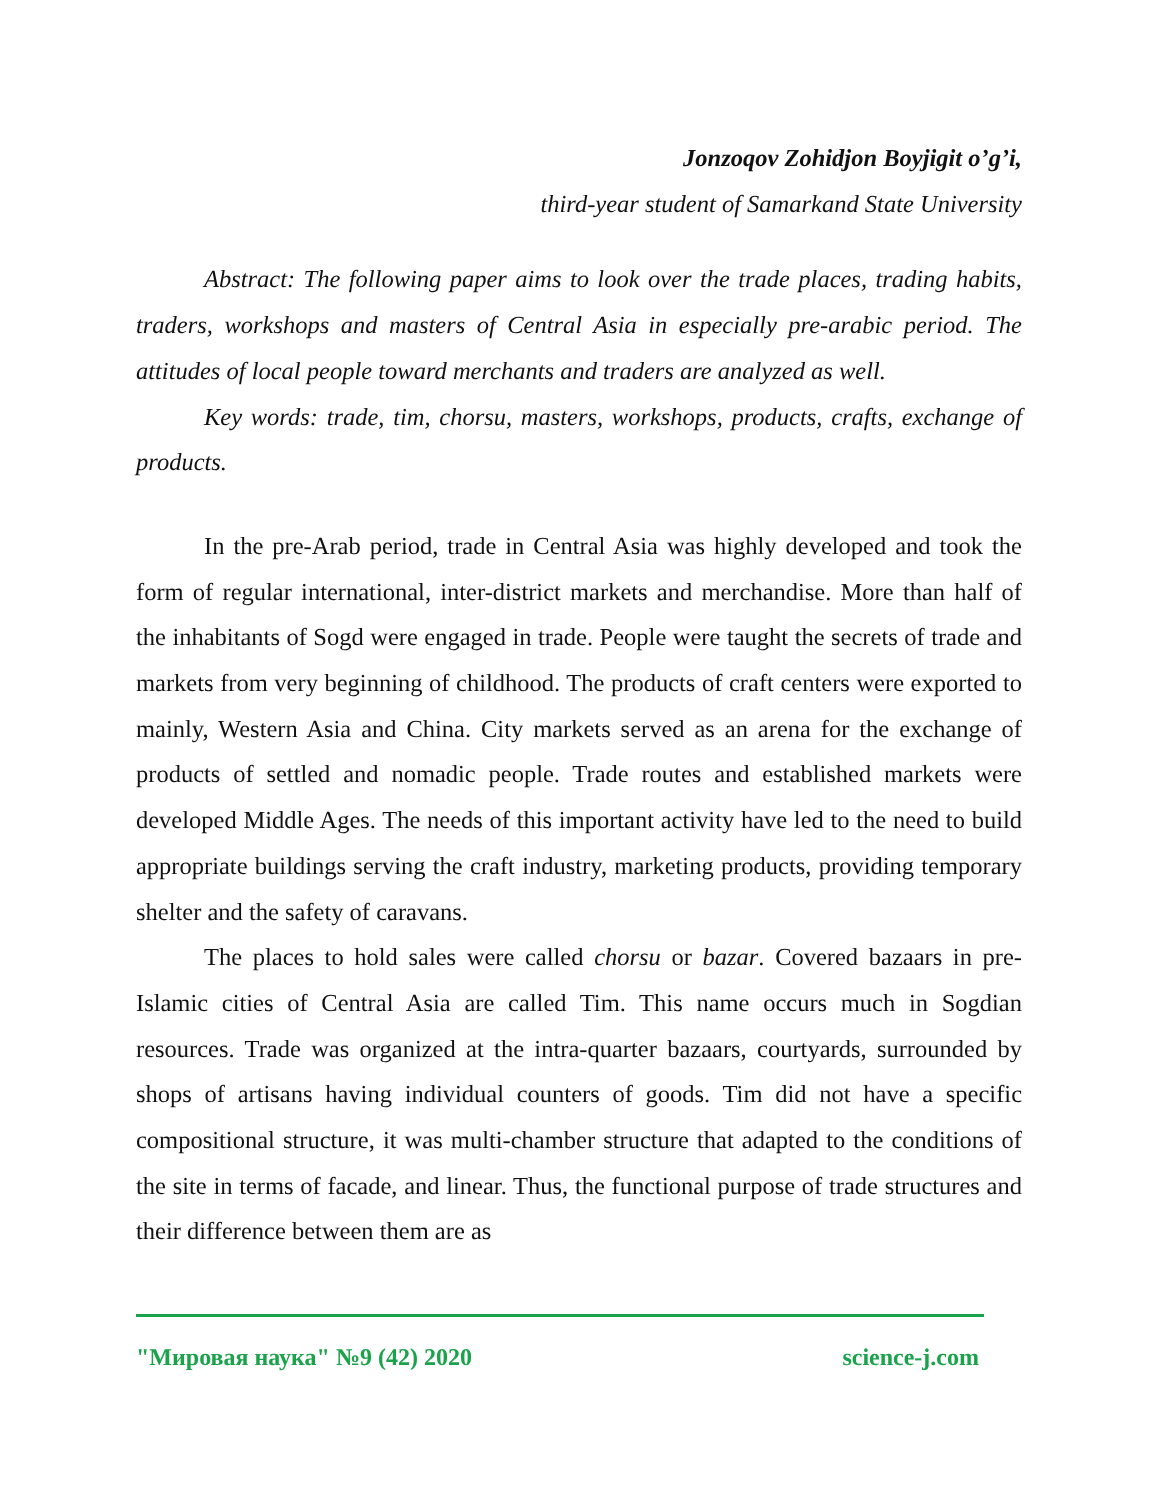Jonzoqov Zohidjon Boyjigit o’g’i,
third-year student of Samarkand State University
Abstract: The following paper aims to look over the trade places, trading habits, traders, workshops and masters of Central Asia in especially pre-arabic period. The attitudes of local people toward merchants and traders are analyzed as well.
Key words: trade, tim, chorsu, masters, workshops, products, crafts, exchange of products.
In the pre-Arab period, trade in Central Asia was highly developed and took the form of regular international, inter-district markets and merchandise. More than half of the inhabitants of Sogd were engaged in trade. People were taught the secrets of trade and markets from very beginning of childhood. The products of craft centers were exported to mainly, Western Asia and China. City markets served as an arena for the exchange of products of settled and nomadic people. Trade routes and established markets were developed Middle Ages. The needs of this important activity have led to the need to build appropriate buildings serving the craft industry, marketing products, providing temporary shelter and the safety of caravans.
The places to hold sales were called chorsu or bazar. Covered bazaars in pre-Islamic cities of Central Asia are called Tim. This name occurs much in Sogdian resources. Trade was organized at the intra-quarter bazaars, courtyards, surrounded by shops of artisans having individual counters of goods. Tim did not have a specific compositional structure, it was multi-chamber structure that adapted to the conditions of the site in terms of facade, and linear. Thus, the functional purpose of trade structures and their difference between them are as
"Мировая наука" №9 (42) 2020 science-j.com